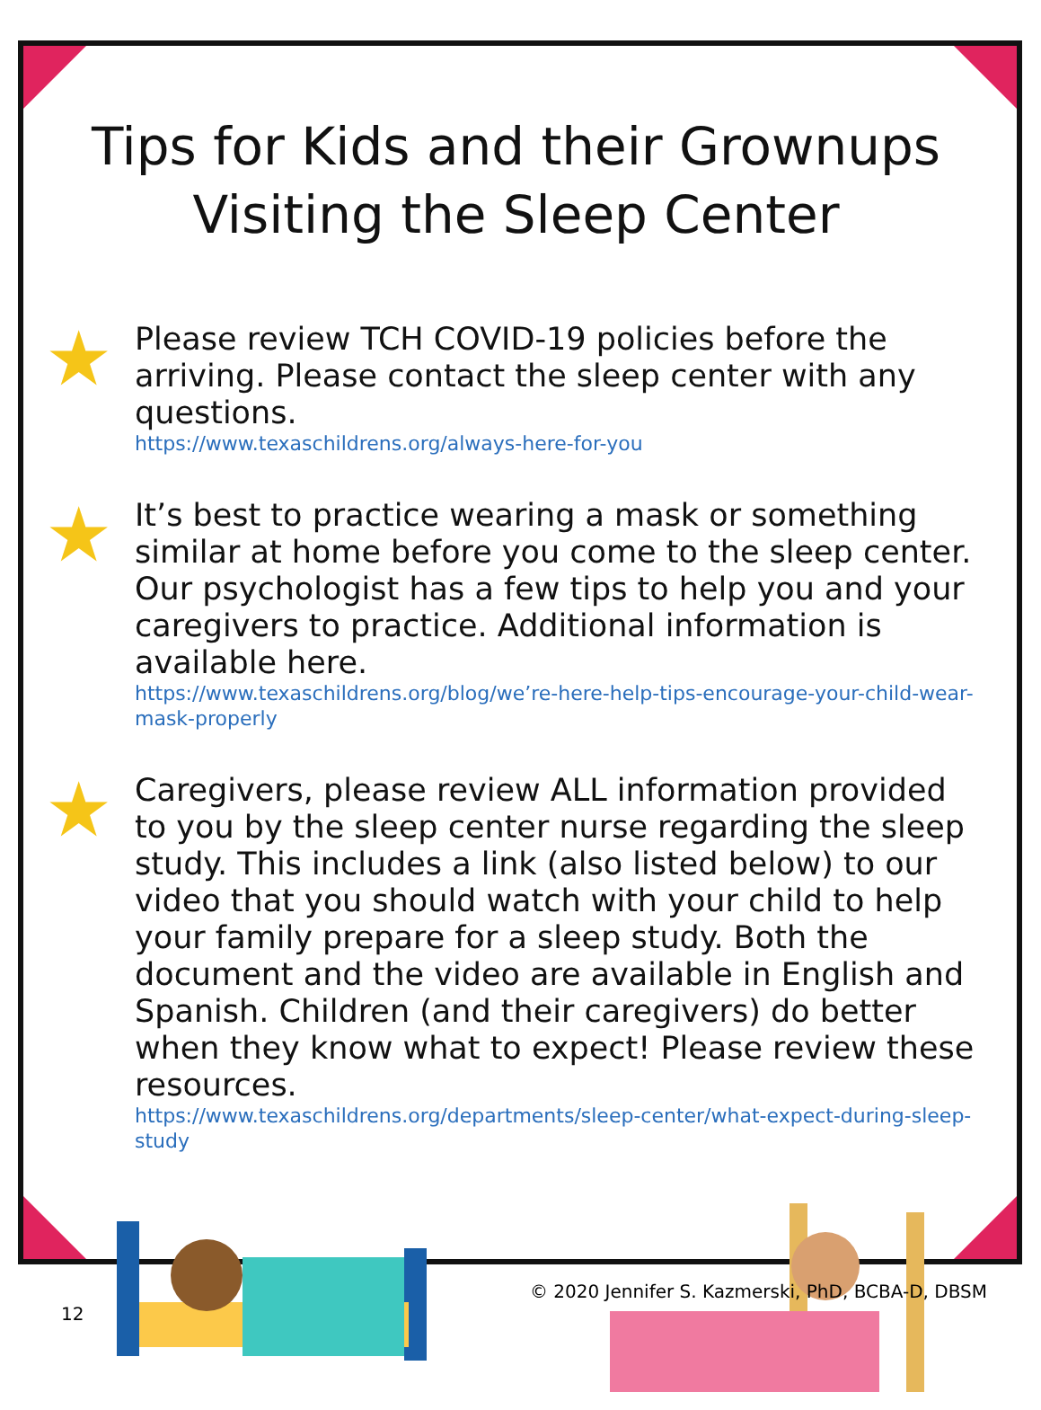Tips for Kids and their Grownups
Visiting the Sleep Center
★
Please review TCH COVID-19 policies before the arriving. Please contact the sleep center with any questions.
https://www.texaschildrens.org/always-here-for-you
★
It’s best to practice wearing a mask or something similar at home before you come to the sleep center. Our psychologist has a few tips to help you and your caregivers to practice. Additional information is available here.
https://www.texaschildrens.org/blog/we’re-here-help-tips-encourage-your-child-wear-mask-properly
★
Caregivers, please review ALL information provided to you by the sleep center nurse regarding the sleep study. This includes a link (also listed below) to our video that you should watch with your child to help your family prepare for a sleep study. Both the document and the video are available in English and Spanish. Children (and their caregivers) do better when they know what to expect! Please review these resources.
https://www.texaschildrens.org/departments/sleep-center/what-expect-during-sleep-study
© 2020 Jennifer S. Kazmerski, PhD, BCBA-D, DBSM
12